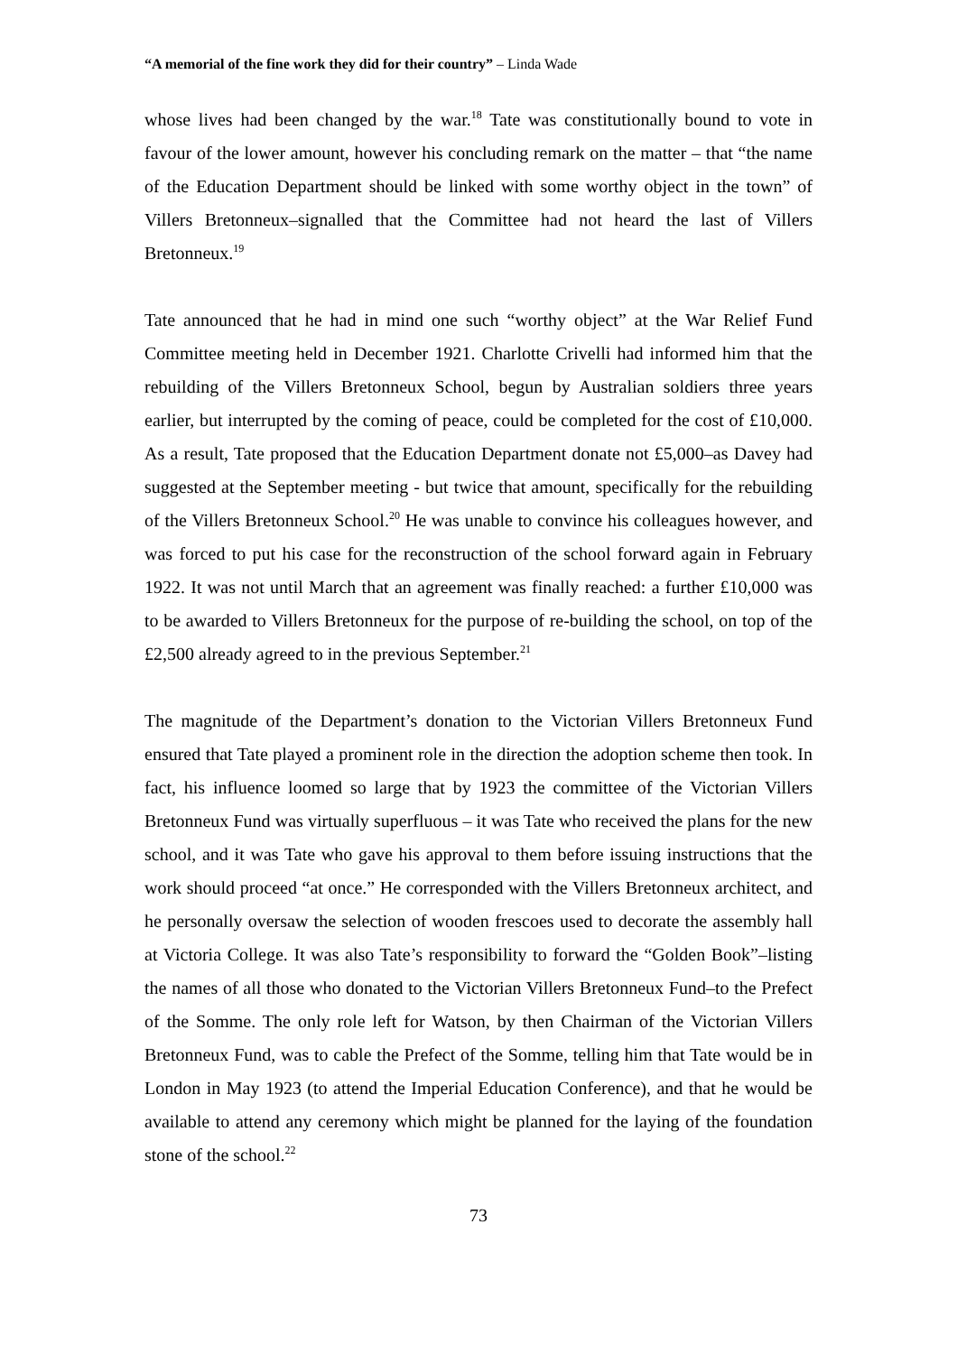“A memorial of the fine work they did for their country” – Linda Wade
whose lives had been changed by the war.<sup>18</sup> Tate was constitutionally bound to vote in favour of the lower amount, however his concluding remark on the matter – that “the name of the Education Department should be linked with some worthy object in the town” of Villers Bretonneux–signalled that the Committee had not heard the last of Villers Bretonneux.<sup>19</sup>
Tate announced that he had in mind one such “worthy object” at the War Relief Fund Committee meeting held in December 1921. Charlotte Crivelli had informed him that the rebuilding of the Villers Bretonneux School, begun by Australian soldiers three years earlier, but interrupted by the coming of peace, could be completed for the cost of £10,000. As a result, Tate proposed that the Education Department donate not £5,000–as Davey had suggested at the September meeting - but twice that amount, specifically for the rebuilding of the Villers Bretonneux School.<sup>20</sup> He was unable to convince his colleagues however, and was forced to put his case for the reconstruction of the school forward again in February 1922. It was not until March that an agreement was finally reached: a further £10,000 was to be awarded to Villers Bretonneux for the purpose of re-building the school, on top of the £2,500 already agreed to in the previous September.<sup>21</sup>
The magnitude of the Department’s donation to the Victorian Villers Bretonneux Fund ensured that Tate played a prominent role in the direction the adoption scheme then took. In fact, his influence loomed so large that by 1923 the committee of the Victorian Villers Bretonneux Fund was virtually superfluous – it was Tate who received the plans for the new school, and it was Tate who gave his approval to them before issuing instructions that the work should proceed “at once.” He corresponded with the Villers Bretonneux architect, and he personally oversaw the selection of wooden frescoes used to decorate the assembly hall at Victoria College. It was also Tate’s responsibility to forward the “Golden Book”–listing the names of all those who donated to the Victorian Villers Bretonneux Fund–to the Prefect of the Somme. The only role left for Watson, by then Chairman of the Victorian Villers Bretonneux Fund, was to cable the Prefect of the Somme, telling him that Tate would be in London in May 1923 (to attend the Imperial Education Conference), and that he would be available to attend any ceremony which might be planned for the laying of the foundation stone of the school.<sup>22</sup>
73